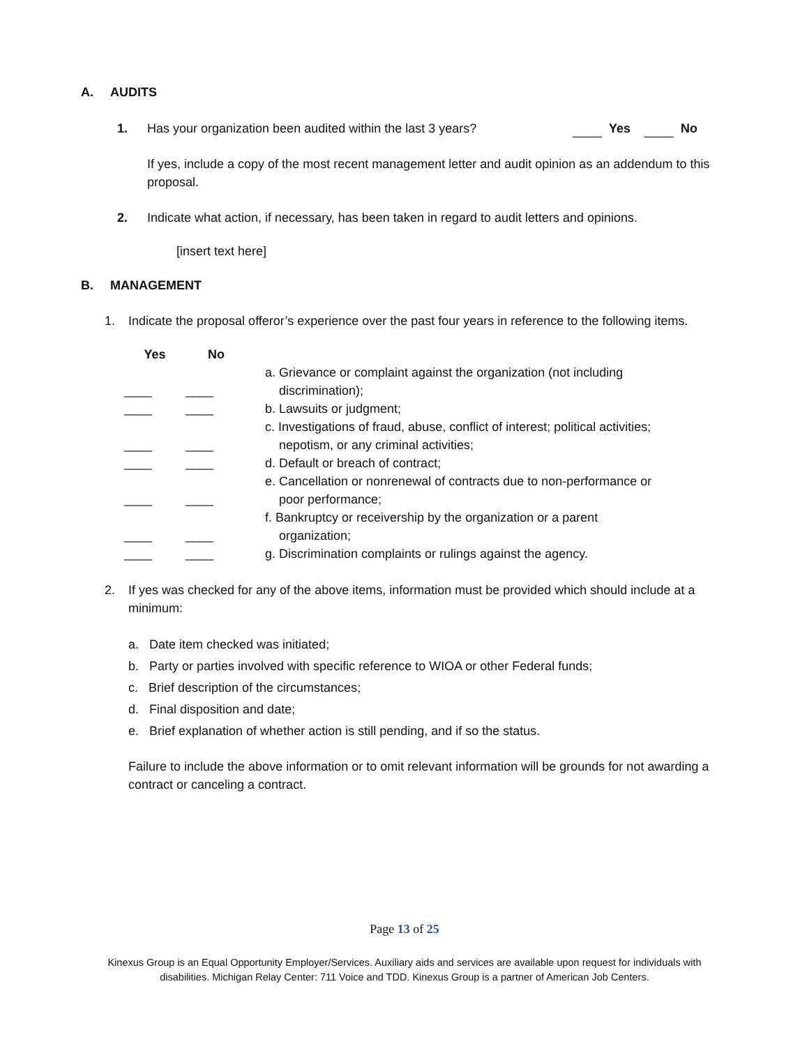A. AUDITS
1. Has your organization been audited within the last 3 years? Yes No
If yes, include a copy of the most recent management letter and audit opinion as an addendum to this proposal.
2. Indicate what action, if necessary, has been taken in regard to audit letters and opinions.
[insert text here]
B. MANAGEMENT
1. Indicate the proposal offeror’s experience over the past four years in reference to the following items.
| Yes | No | |
| --- | --- | --- |
| ____ | ____ | a. Grievance or complaint against the organization (not including discrimination); |
| ____ | ____ | b. Lawsuits or judgment; |
| ____ | ____ | c. Investigations of fraud, abuse, conflict of interest; political activities; nepotism, or any criminal activities; |
| ____ | ____ | d. Default or breach of contract; |
| ____ | ____ | e. Cancellation or nonrenewal of contracts due to non-performance or poor performance; |
| ____ | ____ | f. Bankruptcy or receivership by the organization or a parent organization; |
| ____ | ____ | g. Discrimination complaints or rulings against the agency. |
2. If yes was checked for any of the above items, information must be provided which should include at a minimum:
a. Date item checked was initiated;
b. Party or parties involved with specific reference to WIOA or other Federal funds;
c. Brief description of the circumstances;
d. Final disposition and date;
e. Brief explanation of whether action is still pending, and if so the status.
Failure to include the above information or to omit relevant information will be grounds for not awarding a contract or canceling a contract.
Page 13 of 25
Kinexus Group is an Equal Opportunity Employer/Services. Auxiliary aids and services are available upon request for individuals with
disabilities. Michigan Relay Center: 711 Voice and TDD. Kinexus Group is a partner of American Job Centers.